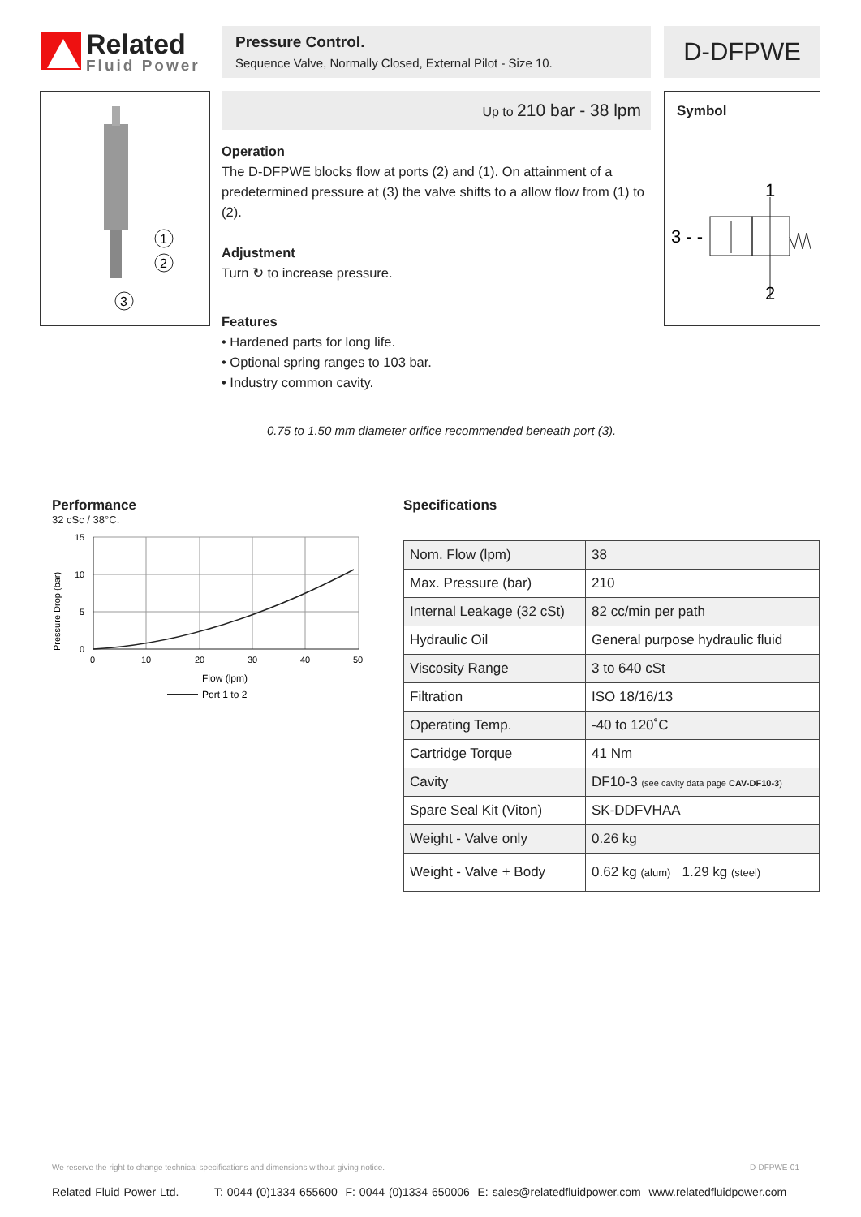Related
Fluid Power
Pressure Control.
Sequence Valve, Normally Closed, External Pilot - Size 10.
D-DFPWE
1
2
3
Up to 210 bar - 38 lpm
Operation
The D-DFPWE blocks flow at ports (2) and (1). On attainment of a predetermined pressure at (3) the valve shifts to a allow flow from (1) to (2).
Adjustment
Turn ↻ to increase pressure.
Features
• Hardened parts for long life.
• Optional spring ranges to 103 bar.
• Industry common cavity.
0.75 to 1.50 mm diameter orifice recommended beneath port (3).
Symbol
1
2
3 - -
Performance
32 cSc / 38°C.
Pressure Drop (bar)
15
10
5
0
0
10
20
30
40
50
Flow (lpm)
Port 1 to 2
Specifications
| Nom. Flow (lpm) | 38 |
| Max. Pressure (bar) | 210 |
| Internal Leakage (32 cSt) | 82 cc/min per path |
| Hydraulic Oil | General purpose hydraulic fluid |
| Viscosity Range | 3 to 640 cSt |
| Filtration | ISO 18/16/13 |
| Operating Temp. | -40 to 120˚C |
| Cartridge Torque | 41 Nm |
| Cavity | DF10-3 (see cavity data page CAV-DF10-3 ) |
| Spare Seal Kit (Viton) | SK-DDFVHAA |
| Weight - Valve only | 0.26 kg |
| Weight - Valve + Body | 0.62 kg (alum) 1.29 kg (steel) |
We reserve the right to change technical specifications and dimensions without giving notice. D-DFPWE-01
Related Fluid Power Ltd. T: 0044 (0)1334 655600 F: 0044 (0)1334 650006 E: sales@relatedfluidpower.com www.relatedfluidpower.com